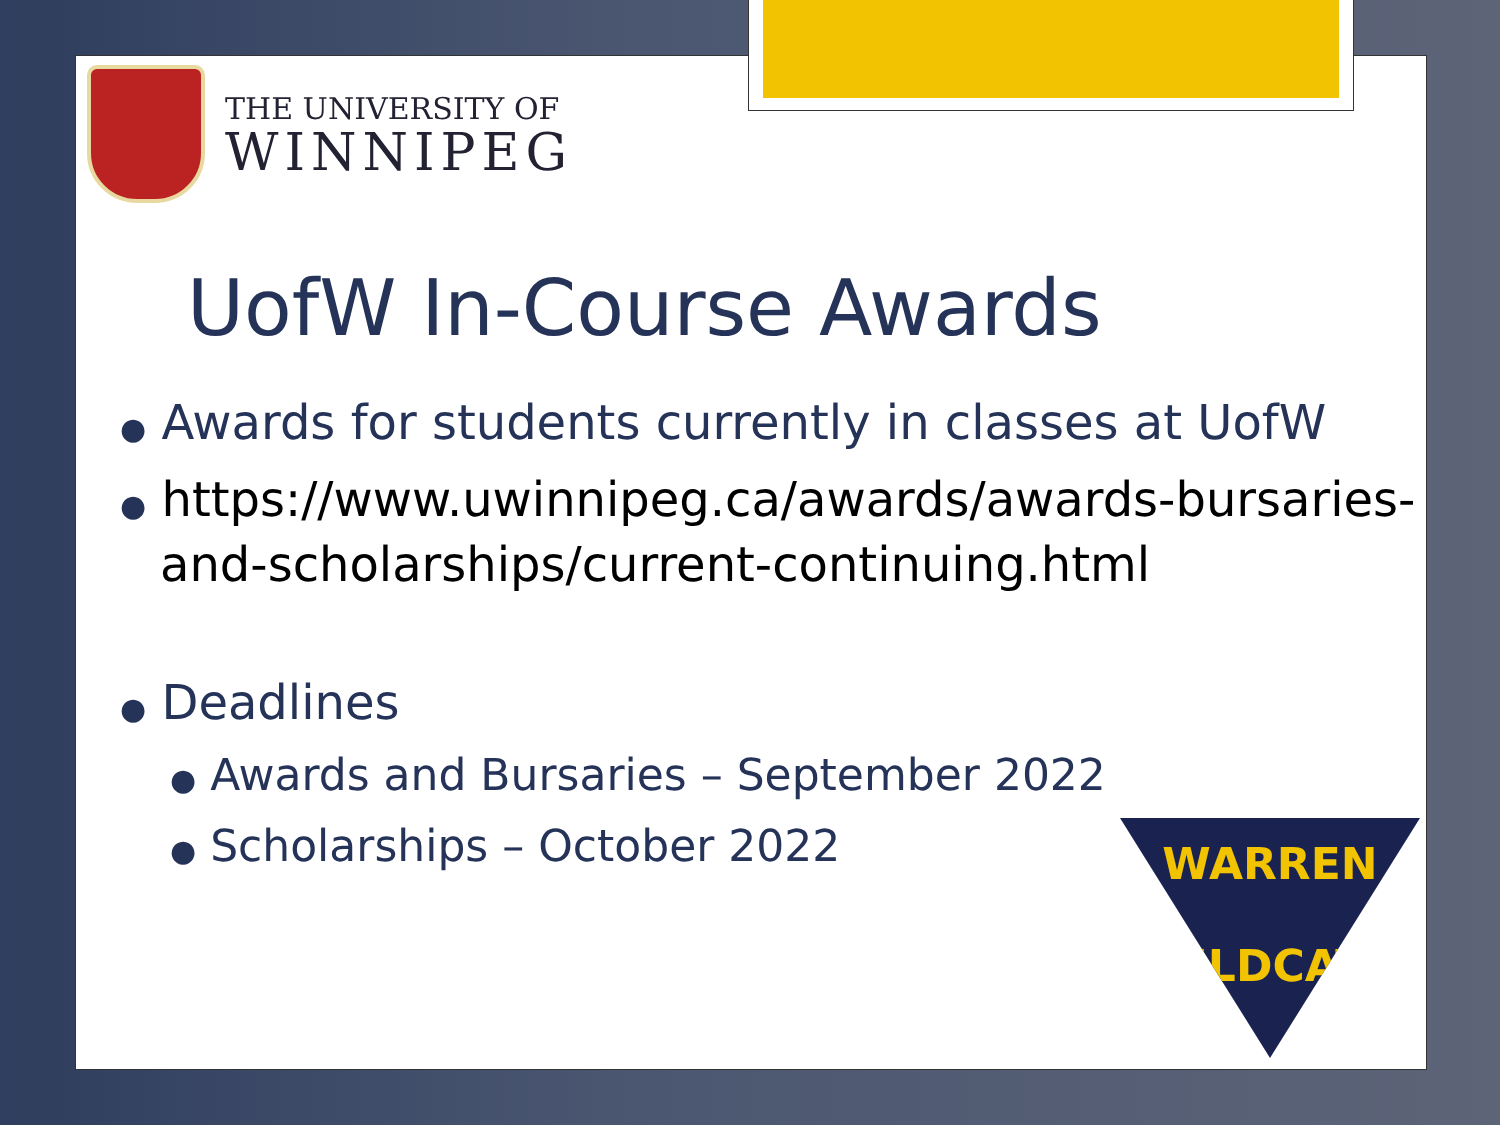THE UNIVERSITY OF
WINNIPEG
UofW In-Course Awards
● Awards for students currently in classes at UofW
● https://www.uwinnipeg.ca/awards/awards-bursaries-and-scholarships/current-continuing.html
● Deadlines
● Awards and Bursaries – September 2022
● Scholarships – October 2022
WARREN
WILDCATS